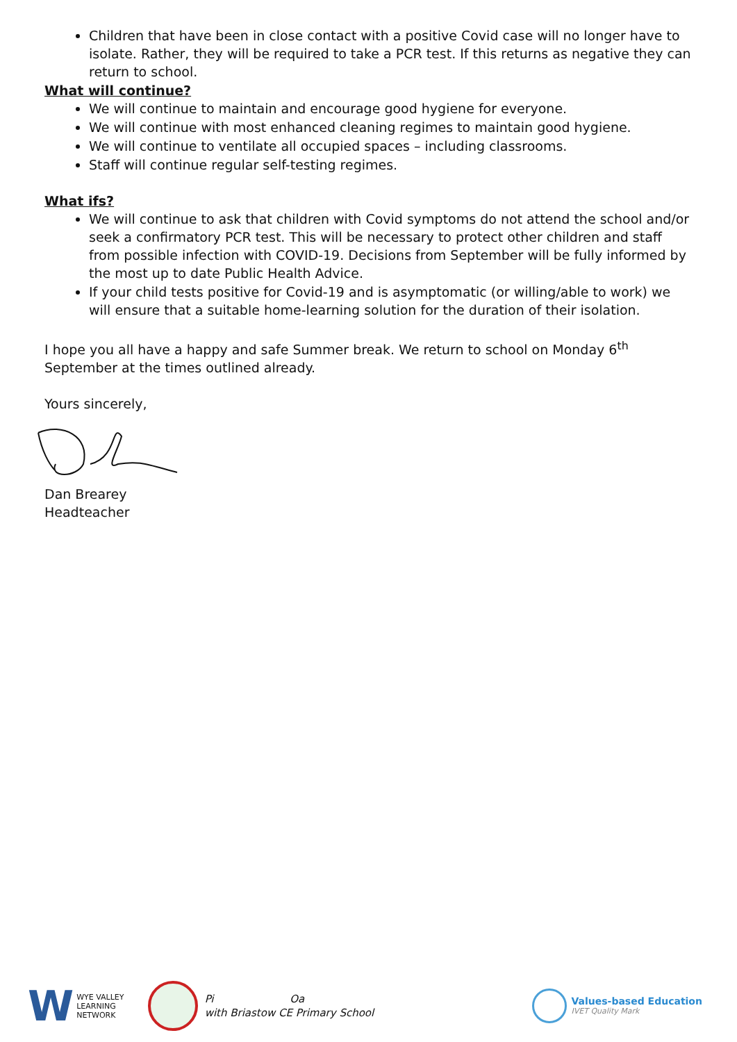Children that have been in close contact with a positive Covid case will no longer have to isolate. Rather, they will be required to take a PCR test. If this returns as negative they can return to school.
What will continue?
We will continue to maintain and encourage good hygiene for everyone.
We will continue with most enhanced cleaning regimes to maintain good hygiene.
We will continue to ventilate all occupied spaces – including classrooms.
Staff will continue regular self-testing regimes.
What ifs?
We will continue to ask that children with Covid symptoms do not attend the school and/or seek a confirmatory PCR test. This will be necessary to protect other children and staff from possible infection with COVID-19. Decisions from September will be fully informed by the most up to date Public Health Advice.
If your child tests positive for Covid-19 and is asymptomatic (or willing/able to work) we will ensure that a suitable home-learning solution for the duration of their isolation.
I hope you all have a happy and safe Summer break. We return to school on Monday 6<sup>th</sup> September at the times outlined already.
Yours sincerely,
Dan Brearey
Headteacher
W WYE VALLEY
LEARNING
NETWORK
Pi Oa
with Briastow CE Primary School
Values-based Education
IVET Quality Mark